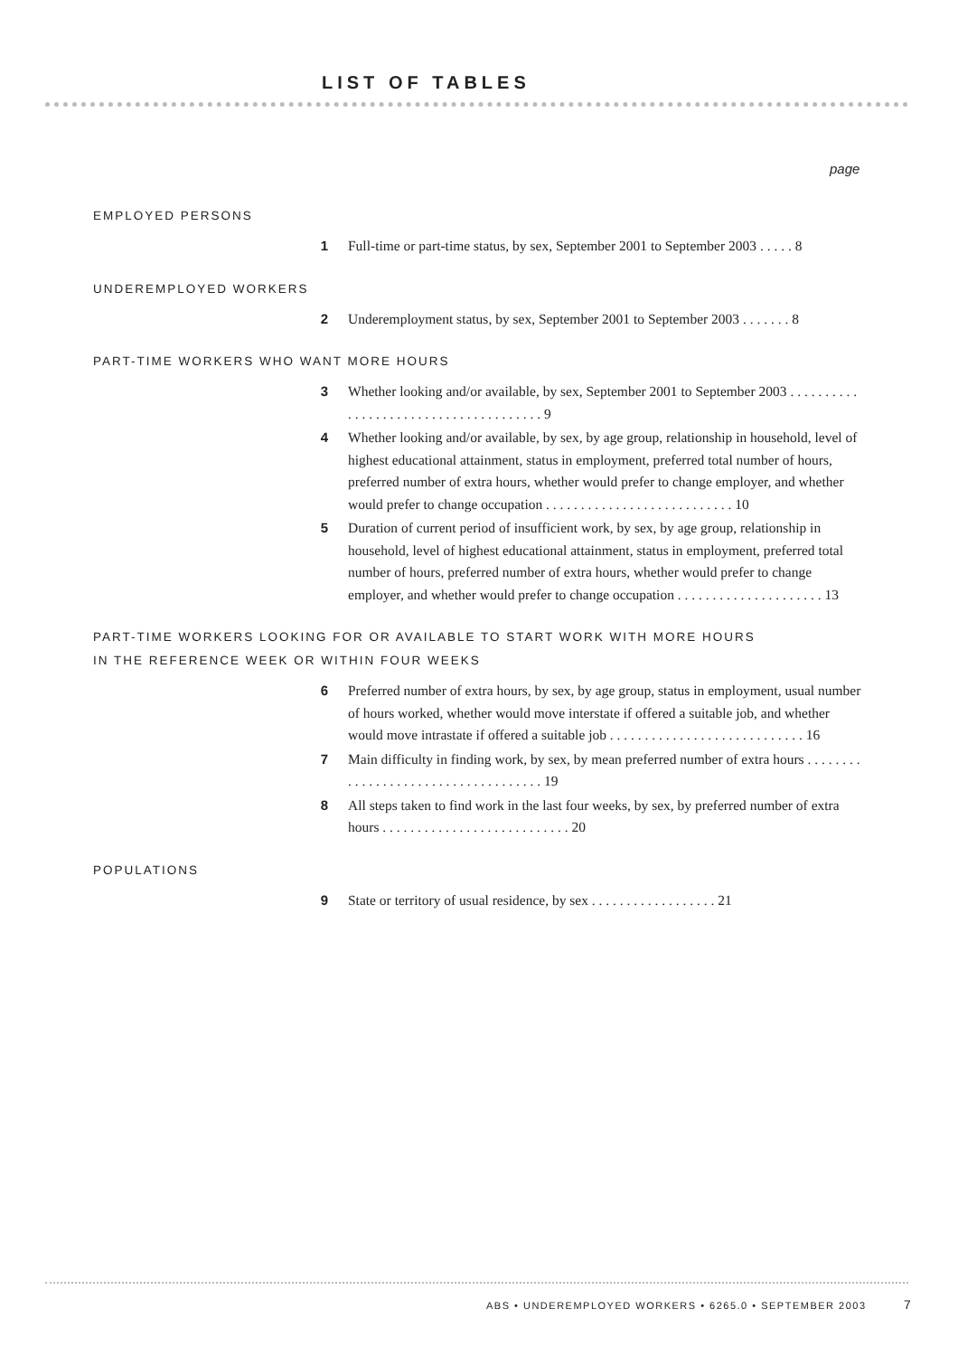LIST OF TABLES
page
EMPLOYED PERSONS
1
Full-time or part-time status, by sex, September 2001 to September 2003 . . . . . 8
UNDEREMPLOYED WORKERS
2
Underemployment status, by sex, September 2001 to September 2003 . . . . . . . 8
PART-TIME WORKERS WHO WANT MORE HOURS
3
Whether looking and/or available, by sex, September 2001 to September 2003 . . . . . . . . . . . . . . . . . . . . . . . . . . . . . . . . . . . . . . 9
4
Whether looking and/or available, by sex, by age group, relationship in household, level of highest educational attainment, status in employment, preferred total number of hours, preferred number of extra hours, whether would prefer to change employer, and whether would prefer to change occupation . . . . . . . . . . . . . . . . . . . . . . . . . . . 10
5
Duration of current period of insufficient work, by sex, by age group, relationship in household, level of highest educational attainment, status in employment, preferred total number of hours, preferred number of extra hours, whether would prefer to change employer, and whether would prefer to change occupation . . . . . . . . . . . . . . . . . . . . . 13
PART-TIME WORKERS LOOKING FOR OR AVAILABLE TO START WORK WITH MORE HOURS
IN THE REFERENCE WEEK OR WITHIN FOUR WEEKS
6
Preferred number of extra hours, by sex, by age group, status in employment, usual number of hours worked, whether would move interstate if offered a suitable job, and whether would move intrastate if offered a suitable job . . . . . . . . . . . . . . . . . . . . . . . . . . . . 16
7
Main difficulty in finding work, by sex, by mean preferred number of extra hours . . . . . . . . . . . . . . . . . . . . . . . . . . . . . . . . . . . . 19
8
All steps taken to find work in the last four weeks, by sex, by preferred number of extra hours . . . . . . . . . . . . . . . . . . . . . . . . . . . 20
POPULATIONS
9
State or territory of usual residence, by sex . . . . . . . . . . . . . . . . . . 21
ABS • UNDEREMPLOYED WORKERS • 6265.0 • SEPTEMBER 2003
7